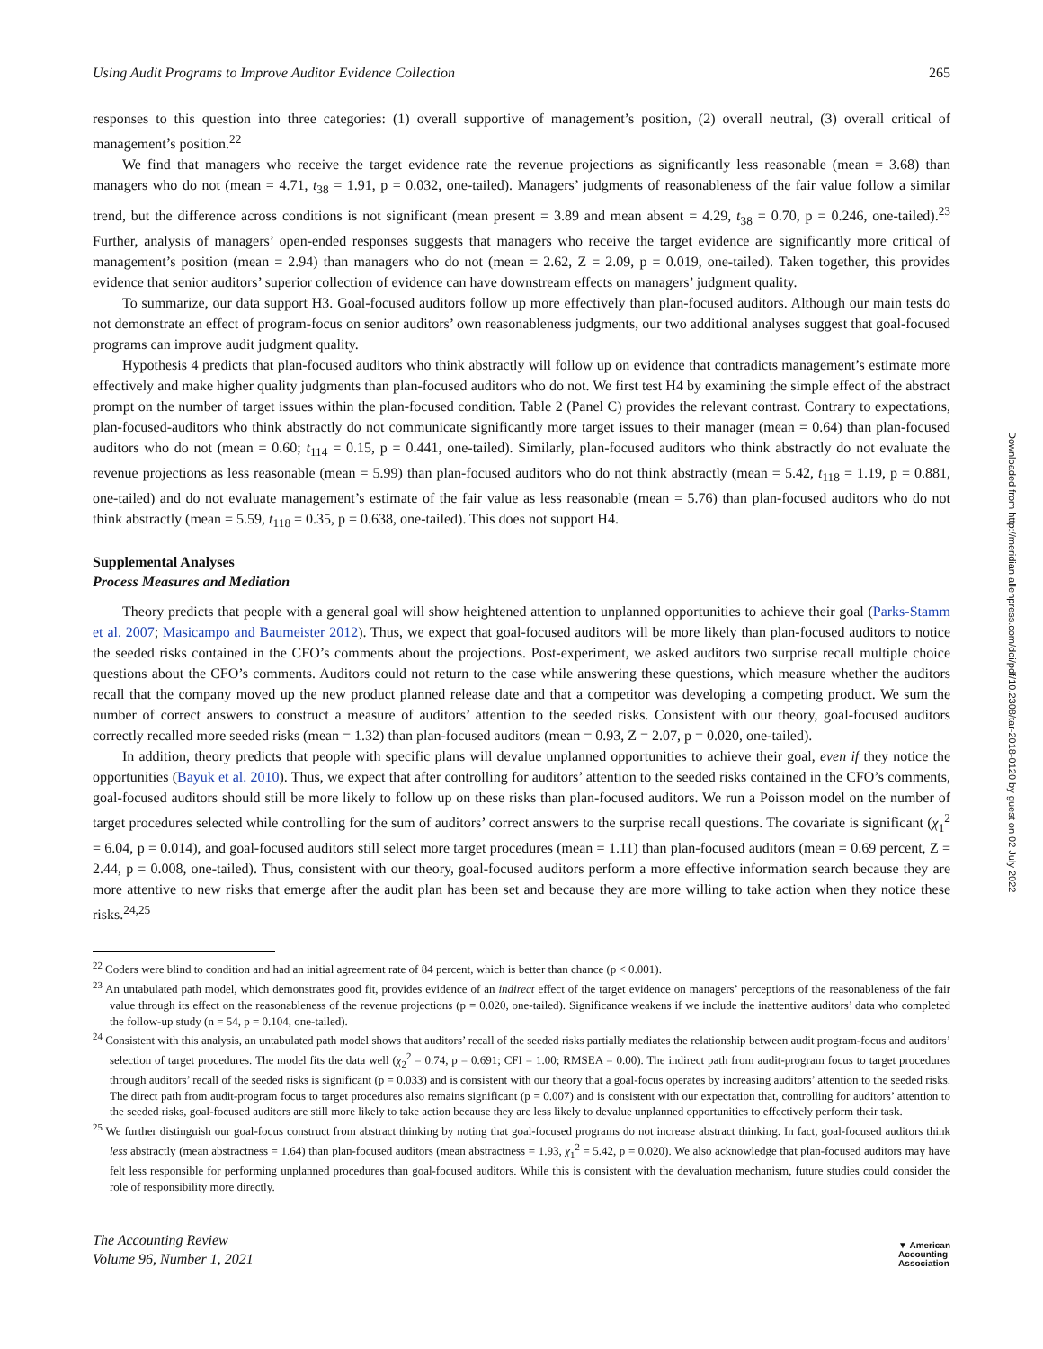Using Audit Programs to Improve Auditor Evidence Collection 265
responses to this question into three categories: (1) overall supportive of management’s position, (2) overall neutral, (3) overall critical of management’s position.<sup>22</sup>
We find that managers who receive the target evidence rate the revenue projections as significantly less reasonable (mean = 3.68) than managers who do not (mean = 4.71, t<sub>38</sub> = 1.91, p = 0.032, one-tailed). Managers’ judgments of reasonableness of the fair value follow a similar trend, but the difference across conditions is not significant (mean present = 3.89 and mean absent = 4.29, t<sub>38</sub> = 0.70, p = 0.246, one-tailed).<sup>23</sup> Further, analysis of managers’ open-ended responses suggests that managers who receive the target evidence are significantly more critical of management’s position (mean = 2.94) than managers who do not (mean = 2.62, Z = 2.09, p = 0.019, one-tailed). Taken together, this provides evidence that senior auditors’ superior collection of evidence can have downstream effects on managers’ judgment quality.
To summarize, our data support H3. Goal-focused auditors follow up more effectively than plan-focused auditors. Although our main tests do not demonstrate an effect of program-focus on senior auditors’ own reasonableness judgments, our two additional analyses suggest that goal-focused programs can improve audit judgment quality.
Hypothesis 4 predicts that plan-focused auditors who think abstractly will follow up on evidence that contradicts management’s estimate more effectively and make higher quality judgments than plan-focused auditors who do not. We first test H4 by examining the simple effect of the abstract prompt on the number of target issues within the plan-focused condition. Table 2 (Panel C) provides the relevant contrast. Contrary to expectations, plan-focused-auditors who think abstractly do not communicate significantly more target issues to their manager (mean = 0.64) than plan-focused auditors who do not (mean = 0.60; t<sub>114</sub> = 0.15, p = 0.441, one-tailed). Similarly, plan-focused auditors who think abstractly do not evaluate the revenue projections as less reasonable (mean = 5.99) than plan-focused auditors who do not think abstractly (mean = 5.42, t<sub>118</sub> = 1.19, p = 0.881, one-tailed) and do not evaluate management’s estimate of the fair value as less reasonable (mean = 5.76) than plan-focused auditors who do not think abstractly (mean = 5.59, t<sub>118</sub> = 0.35, p = 0.638, one-tailed). This does not support H4.
Supplemental Analyses
Process Measures and Mediation
Theory predicts that people with a general goal will show heightened attention to unplanned opportunities to achieve their goal (Parks-Stamm et al. 2007; Masicampo and Baumeister 2012). Thus, we expect that goal-focused auditors will be more likely than plan-focused auditors to notice the seeded risks contained in the CFO’s comments about the projections. Post-experiment, we asked auditors two surprise recall multiple choice questions about the CFO’s comments. Auditors could not return to the case while answering these questions, which measure whether the auditors recall that the company moved up the new product planned release date and that a competitor was developing a competing product. We sum the number of correct answers to construct a measure of auditors’ attention to the seeded risks. Consistent with our theory, goal-focused auditors correctly recalled more seeded risks (mean = 1.32) than plan-focused auditors (mean = 0.93, Z = 2.07, p = 0.020, one-tailed).
In addition, theory predicts that people with specific plans will devalue unplanned opportunities to achieve their goal, even if they notice the opportunities (Bayuk et al. 2010). Thus, we expect that after controlling for auditors’ attention to the seeded risks contained in the CFO’s comments, goal-focused auditors should still be more likely to follow up on these risks than plan-focused auditors. We run a Poisson model on the number of target procedures selected while controlling for the sum of auditors’ correct answers to the surprise recall questions. The covariate is significant (χ<sub>1</sub><sup>2</sup> = 6.04, p = 0.014), and goal-focused auditors still select more target procedures (mean = 1.11) than plan-focused auditors (mean = 0.69 percent, Z = 2.44, p = 0.008, one-tailed). Thus, consistent with our theory, goal-focused auditors perform a more effective information search because they are more attentive to new risks that emerge after the audit plan has been set and because they are more willing to take action when they notice these risks.<sup>24,25</sup>
<sup>22</sup> Coders were blind to condition and had an initial agreement rate of 84 percent, which is better than chance (p < 0.001).
<sup>23</sup> An untabulated path model, which demonstrates good fit, provides evidence of an indirect effect of the target evidence on managers’ perceptions of the reasonableness of the fair value through its effect on the reasonableness of the revenue projections (p = 0.020, one-tailed). Significance weakens if we include the inattentive auditors’ data who completed the follow-up study (n = 54, p = 0.104, one-tailed).
<sup>24</sup> Consistent with this analysis, an untabulated path model shows that auditors’ recall of the seeded risks partially mediates the relationship between audit program-focus and auditors’ selection of target procedures. The model fits the data well (χ<sub>2</sub><sup>2</sup> = 0.74, p = 0.691; CFI = 1.00; RMSEA = 0.00). The indirect path from audit-program focus to target procedures through auditors’ recall of the seeded risks is significant (p = 0.033) and is consistent with our theory that a goal-focus operates by increasing auditors’ attention to the seeded risks. The direct path from audit-program focus to target procedures also remains significant (p = 0.007) and is consistent with our expectation that, controlling for auditors’ attention to the seeded risks, goal-focused auditors are still more likely to take action because they are less likely to devalue unplanned opportunities to effectively perform their task.
<sup>25</sup> We further distinguish our goal-focus construct from abstract thinking by noting that goal-focused programs do not increase abstract thinking. In fact, goal-focused auditors think less abstractly (mean abstractness = 1.64) than plan-focused auditors (mean abstractness = 1.93, χ<sub>1</sub><sup>2</sup> = 5.42, p = 0.020). We also acknowledge that plan-focused auditors may have felt less responsible for performing unplanned procedures than goal-focused auditors. While this is consistent with the devaluation mechanism, future studies could consider the role of responsibility more directly.
The Accounting Review
Volume 96, Number 1, 2021
▼ American
Accounting
Association
Downloaded from http://meridian.allenpress.com/doi/pdf/10.2308/tar-2018-0120 by guest on 02 July 2022